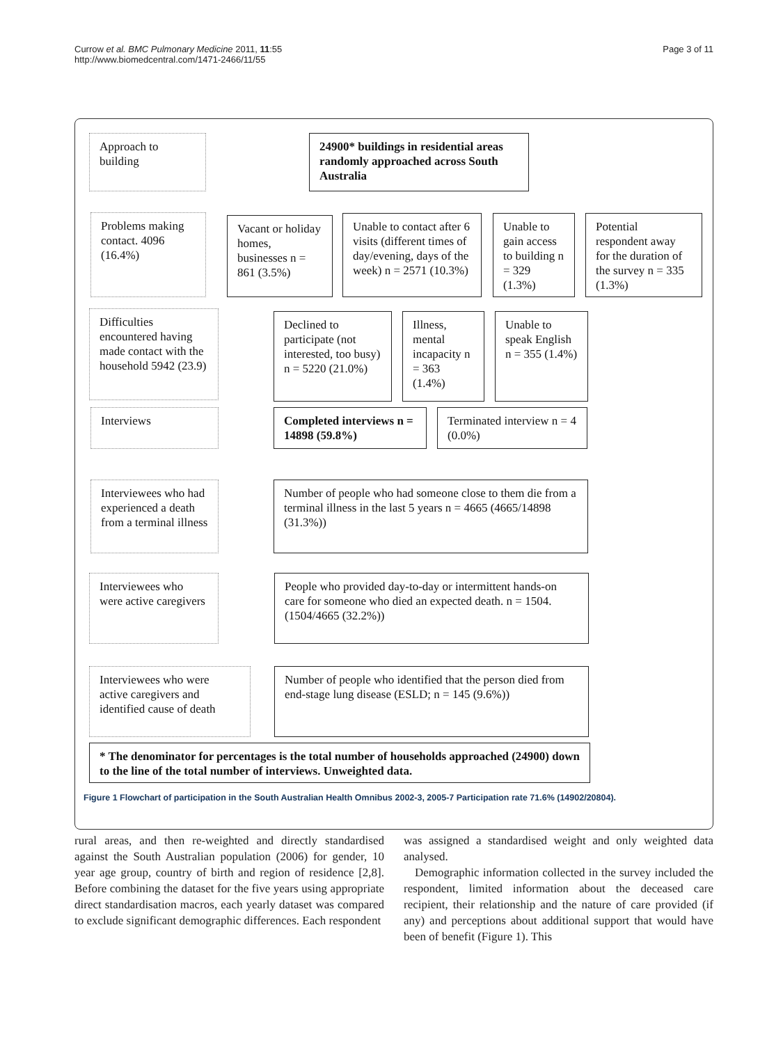Currow et al. BMC Pulmonary Medicine 2011, 11:55
http://www.biomedcentral.com/1471-2466/11/55
Page 3 of 11
Approach to building
24900* buildings in residential areas randomly approached across South Australia
Problems making contact. 4096 (16.4%)
Vacant or holiday homes, businesses n = 861 (3.5%)
Unable to contact after 6 visits (different times of day/evening, days of the week) n = 2571 (10.3%)
Unable to gain access to building n = 329 (1.3%)
Potential respondent away for the duration of the survey n = 335 (1.3%)
Difficulties encountered having made contact with the household 5942 (23.9)
Declined to participate (not interested, too busy) n = 5220 (21.0%)
Illness, mental incapacity n = 363 (1.4%)
Unable to speak English n = 355 (1.4%)
Interviews
Completed interviews n = 14898 (59.8%)
Terminated interview n = 4 (0.0%)
Interviewees who had experienced a death from a terminal illness
Number of people who had someone close to them die from a terminal illness in the last 5 years n = 4665 (4665/14898 (31.3%))
Interviewees who were active caregivers
People who provided day-to-day or intermittent hands-on care for someone who died an expected death. n = 1504. (1504/4665 (32.2%))
Interviewees who were active caregivers and identified cause of death
Number of people who identified that the person died from end-stage lung disease (ESLD; n = 145 (9.6%))
* The denominator for percentages is the total number of households approached (24900) down to the line of the total number of interviews. Unweighted data.
Figure 1 Flowchart of participation in the South Australian Health Omnibus 2002-3, 2005-7 Participation rate 71.6% (14902/20804).
rural areas, and then re-weighted and directly standardised against the South Australian population (2006) for gender, 10 year age group, country of birth and region of residence [2,8]. Before combining the dataset for the five years using appropriate direct standardisation macros, each yearly dataset was compared to exclude significant demographic differences. Each respondent
was assigned a standardised weight and only weighted data analysed.
Demographic information collected in the survey included the respondent, limited information about the deceased care recipient, their relationship and the nature of care provided (if any) and perceptions about additional support that would have been of benefit (Figure 1). This